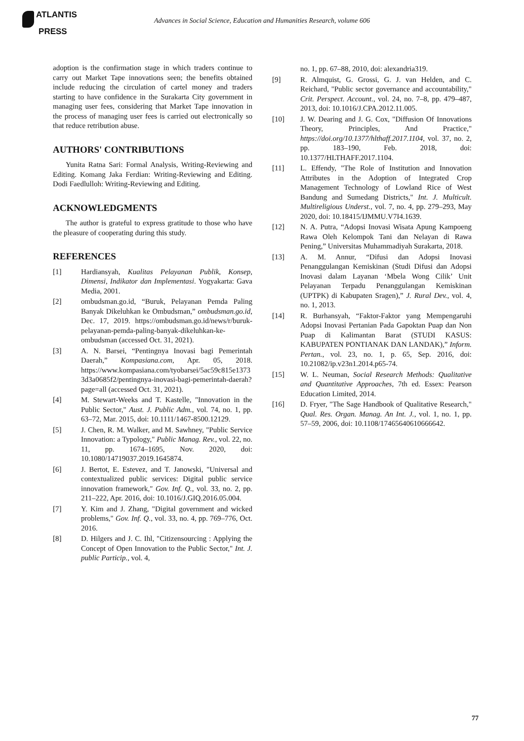ATLANTIS
PRESS
Advances in Social Science, Education and Humanities Research, volume 606
adoption is the confirmation stage in which traders continue to carry out Market Tape innovations seen; the benefits obtained include reducing the circulation of cartel money and traders starting to have confidence in the Surakarta City government in managing user fees, considering that Market Tape innovation in the process of managing user fees is carried out electronically so that reduce retribution abuse.
AUTHORS' CONTRIBUTIONS
Yunita Ratna Sari: Formal Analysis, Writing-Reviewing and Editing. Komang Jaka Ferdian: Writing-Reviewing and Editing. Dodi Faedlulloh: Writing-Reviewing and Editing.
ACKNOWLEDGMENTS
The author is grateful to express gratitude to those who have the pleasure of cooperating during this study.
REFERENCES
[1] Hardiansyah, Kualitas Pelayanan Publik, Konsep, Dimensi, Indikator dan Implementasi. Yogyakarta: Gava Media, 2001.
[2] ombudsman.go.id, “Buruk, Pelayanan Pemda Paling Banyak Dikeluhkan ke Ombudsman,” ombudsman.go.id, Dec. 17, 2019. https://ombudsman.go.id/news/r/buruk-pelayanan-pemda-paling-banyak-dikeluhkan-ke-ombudsman (accessed Oct. 31, 2021).
[3] A. N. Barsei, “Pentingnya Inovasi bagi Pemerintah Daerah,” Kompasiana.com, Apr. 05, 2018. https://www.kompasiana.com/tyobarsei/5ac59c815e13733d3a0685f2/pentingnya-inovasi-bagi-pemerintah-daerah?page=all (accessed Oct. 31, 2021).
[4] M. Stewart-Weeks and T. Kastelle, "Innovation in the Public Sector," Aust. J. Public Adm., vol. 74, no. 1, pp. 63–72, Mar. 2015, doi: 10.1111/1467-8500.12129.
[5] J. Chen, R. M. Walker, and M. Sawhney, "Public Service Innovation: a Typology," Public Manag. Rev., vol. 22, no. 11, pp. 1674–1695, Nov. 2020, doi: 10.1080/14719037.2019.1645874.
[6] J. Bertot, E. Estevez, and T. Janowski, "Universal and contextualized public services: Digital public service innovation framework," Gov. Inf. Q., vol. 33, no. 2, pp. 211–222, Apr. 2016, doi: 10.1016/J.GIQ.2016.05.004.
[7] Y. Kim and J. Zhang, "Digital government and wicked problems," Gov. Inf. Q., vol. 33, no. 4, pp. 769–776, Oct. 2016.
[8] D. Hilgers and J. C. Ihl, "Citizensourcing : Applying the Concept of Open Innovation to the Public Sector," Int. J. public Particip., vol. 4,
no. 1, pp. 67–88, 2010, doi: alexandria319.
[9] R. Almquist, G. Grossi, G. J. van Helden, and C. Reichard, "Public sector governance and accountability," Crit. Perspect. Account., vol. 24, no. 7–8, pp. 479–487, 2013, doi: 10.1016/J.CPA.2012.11.005.
[10] J. W. Dearing and J. G. Cox, "Diffusion Of Innovations Theory, Principles, And Practice," https://doi.org/10.1377/hlthaff.2017.1104, vol. 37, no. 2, pp. 183–190, Feb. 2018, doi: 10.1377/HLTHAFF.2017.1104.
[11] L. Effendy, "The Role of Institution and Innovation Attributes in the Adoption of Integrated Crop Management Technology of Lowland Rice of West Bandung and Sumedang Districts," Int. J. Multicult. Multireligious Underst., vol. 7, no. 4, pp. 279–293, May 2020, doi: 10.18415/IJMMU.V7I4.1639.
[12] N. A. Putra, “Adopsi Inovasi Wisata Apung Kampoeng Rawa Oleh Kelompok Tani dan Nelayan di Rawa Pening,” Universitas Muhammadiyah Surakarta, 2018.
[13] A. M. Annur, “Difusi dan Adopsi Inovasi Penanggulangan Kemiskinan (Studi Difusi dan Adopsi Inovasi dalam Layanan ‘Mbela Wong Cilik’ Unit Pelayanan Terpadu Penanggulangan Kemiskinan (UPTPK) di Kabupaten Sragen),” J. Rural Dev., vol. 4, no. 1, 2013.
[14] R. Burhansyah, “Faktor-Faktor yang Mempengaruhi Adopsi Inovasi Pertanian Pada Gapoktan Puap dan Non Puap di Kalimantan Barat (STUDI KASUS: KABUPATEN PONTIANAK DAN LANDAK),” Inform. Pertan., vol. 23, no. 1, p. 65, Sep. 2016, doi: 10.21082/ip.v23n1.2014.p65-74.
[15] W. L. Neuman, Social Research Methods: Qualitative and Quantitative Approaches, 7th ed. Essex: Pearson Education Limited, 2014.
[16] D. Fryer, "The Sage Handbook of Qualitative Research," Qual. Res. Organ. Manag. An Int. J., vol. 1, no. 1, pp. 57–59, 2006, doi: 10.1108/17465640610666642.
77